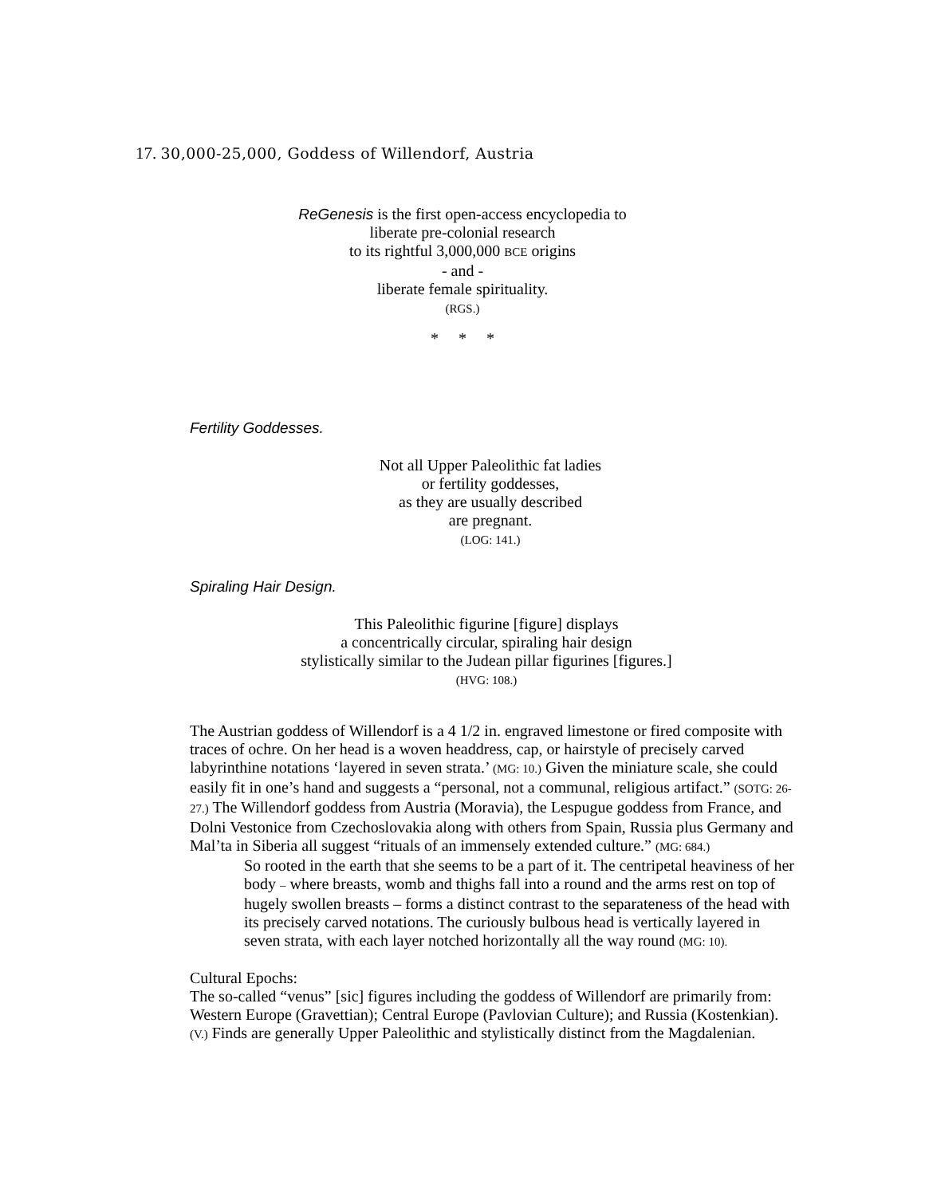17. 30,000-25,000, Goddess of Willendorf, Austria
ReGenesis is the first open-access encyclopedia to
liberate pre-colonial research
to its rightful 3,000,000 BCE origins
- and -
liberate female spirituality.
(RGS.)
* * *
Fertility Goddesses.
Not all Upper Paleolithic fat ladies
or fertility goddesses,
as they are usually described
are pregnant.
(LOG: 141.)
Spiraling Hair Design.
This Paleolithic figurine [figure] displays
a concentrically circular, spiraling hair design
stylistically similar to the Judean pillar figurines [figures.]
(HVG: 108.)
The Austrian goddess of Willendorf is a 4 1/2 in. engraved limestone or fired composite with traces of ochre. On her head is a woven headdress, cap, or hairstyle of precisely carved labyrinthine notations ‘layered in seven strata.’ (MG: 10.) Given the miniature scale, she could easily fit in one’s hand and suggests a “personal, not a communal, religious artifact.” (SOTG: 26-27.) The Willendorf goddess from Austria (Moravia), the Lespugue goddess from France, and Dolni Vestonice from Czechoslovakia along with others from Spain, Russia plus Germany and Mal’ta in Siberia all suggest “rituals of an immensely extended culture.” (MG: 684.)
So rooted in the earth that she seems to be a part of it. The centripetal heaviness of her body – where breasts, womb and thighs fall into a round and the arms rest on top of hugely swollen breasts – forms a distinct contrast to the separateness of the head with its precisely carved notations. The curiously bulbous head is vertically layered in seven strata, with each layer notched horizontally all the way round (MG: 10).
Cultural Epochs:
The so-called “venus” [sic] figures including the goddess of Willendorf are primarily from: Western Europe (Gravettian); Central Europe (Pavlovian Culture); and Russia (Kostenkian). (V.) Finds are generally Upper Paleolithic and stylistically distinct from the Magdalenian.